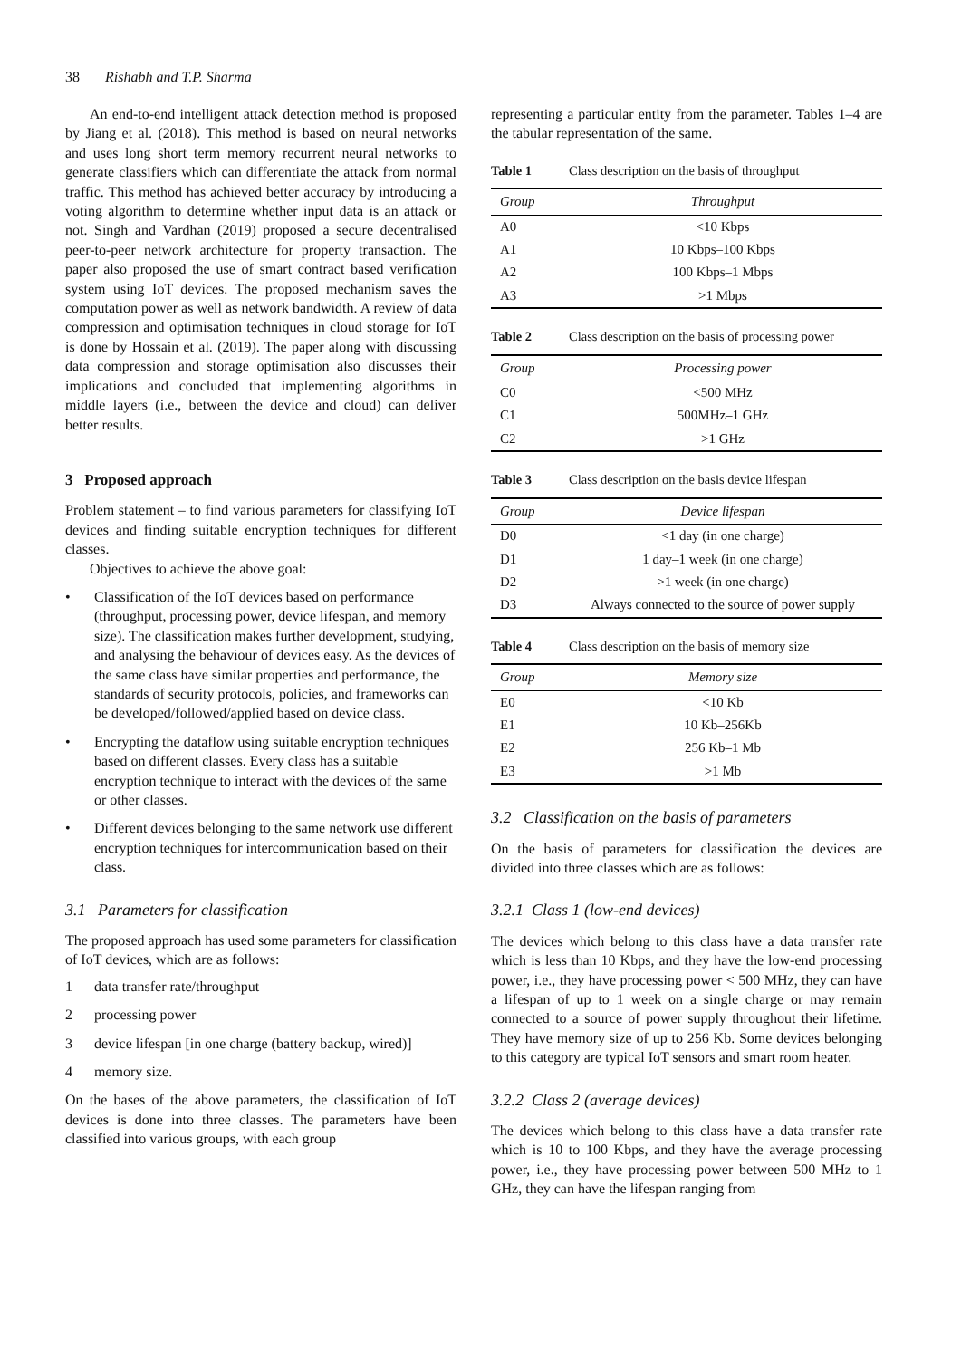38 Rishabh and T.P. Sharma
An end-to-end intelligent attack detection method is proposed by Jiang et al. (2018). This method is based on neural networks and uses long short term memory recurrent neural networks to generate classifiers which can differentiate the attack from normal traffic. This method has achieved better accuracy by introducing a voting algorithm to determine whether input data is an attack or not. Singh and Vardhan (2019) proposed a secure decentralised peer-to-peer network architecture for property transaction. The paper also proposed the use of smart contract based verification system using IoT devices. The proposed mechanism saves the computation power as well as network bandwidth. A review of data compression and optimisation techniques in cloud storage for IoT is done by Hossain et al. (2019). The paper along with discussing data compression and storage optimisation also discusses their implications and concluded that implementing algorithms in middle layers (i.e., between the device and cloud) can deliver better results.
3 Proposed approach
Problem statement – to find various parameters for classifying IoT devices and finding suitable encryption techniques for different classes.
Objectives to achieve the above goal:
• Classification of the IoT devices based on performance (throughput, processing power, device lifespan, and memory size). The classification makes further development, studying, and analysing the behaviour of devices easy. As the devices of the same class have similar properties and performance, the standards of security protocols, policies, and frameworks can be developed/followed/applied based on device class.
• Encrypting the dataflow using suitable encryption techniques based on different classes. Every class has a suitable encryption technique to interact with the devices of the same or other classes.
• Different devices belonging to the same network use different encryption techniques for intercommunication based on their class.
3.1 Parameters for classification
The proposed approach has used some parameters for classification of IoT devices, which are as follows:
1 data transfer rate/throughput
2 processing power
3 device lifespan [in one charge (battery backup, wired)]
4 memory size.
On the bases of the above parameters, the classification of IoT devices is done into three classes. The parameters have been classified into various groups, with each group
representing a particular entity from the parameter. Tables 1–4 are the tabular representation of the same.
Table 1 Class description on the basis of throughput
| Group | Throughput |
| --- | --- |
| A0 | <10 Kbps |
| A1 | 10 Kbps–100 Kbps |
| A2 | 100 Kbps–1 Mbps |
| A3 | >1 Mbps |
Table 2 Class description on the basis of processing power
| Group | Processing power |
| --- | --- |
| C0 | <500 MHz |
| C1 | 500MHz–1 GHz |
| C2 | >1 GHz |
Table 3 Class description on the basis device lifespan
| Group | Device lifespan |
| --- | --- |
| D0 | <1 day (in one charge) |
| D1 | 1 day–1 week (in one charge) |
| D2 | >1 week (in one charge) |
| D3 | Always connected to the source of power supply |
Table 4 Class description on the basis of memory size
| Group | Memory size |
| --- | --- |
| E0 | <10 Kb |
| E1 | 10 Kb–256Kb |
| E2 | 256 Kb–1 Mb |
| E3 | >1 Mb |
3.2 Classification on the basis of parameters
On the basis of parameters for classification the devices are divided into three classes which are as follows:
3.2.1 Class 1 (low-end devices)
The devices which belong to this class have a data transfer rate which is less than 10 Kbps, and they have the low-end processing power, i.e., they have processing power < 500 MHz, they can have a lifespan of up to 1 week on a single charge or may remain connected to a source of power supply throughout their lifetime. They have memory size of up to 256 Kb. Some devices belonging to this category are typical IoT sensors and smart room heater.
3.2.2 Class 2 (average devices)
The devices which belong to this class have a data transfer rate which is 10 to 100 Kbps, and they have the average processing power, i.e., they have processing power between 500 MHz to 1 GHz, they can have the lifespan ranging from